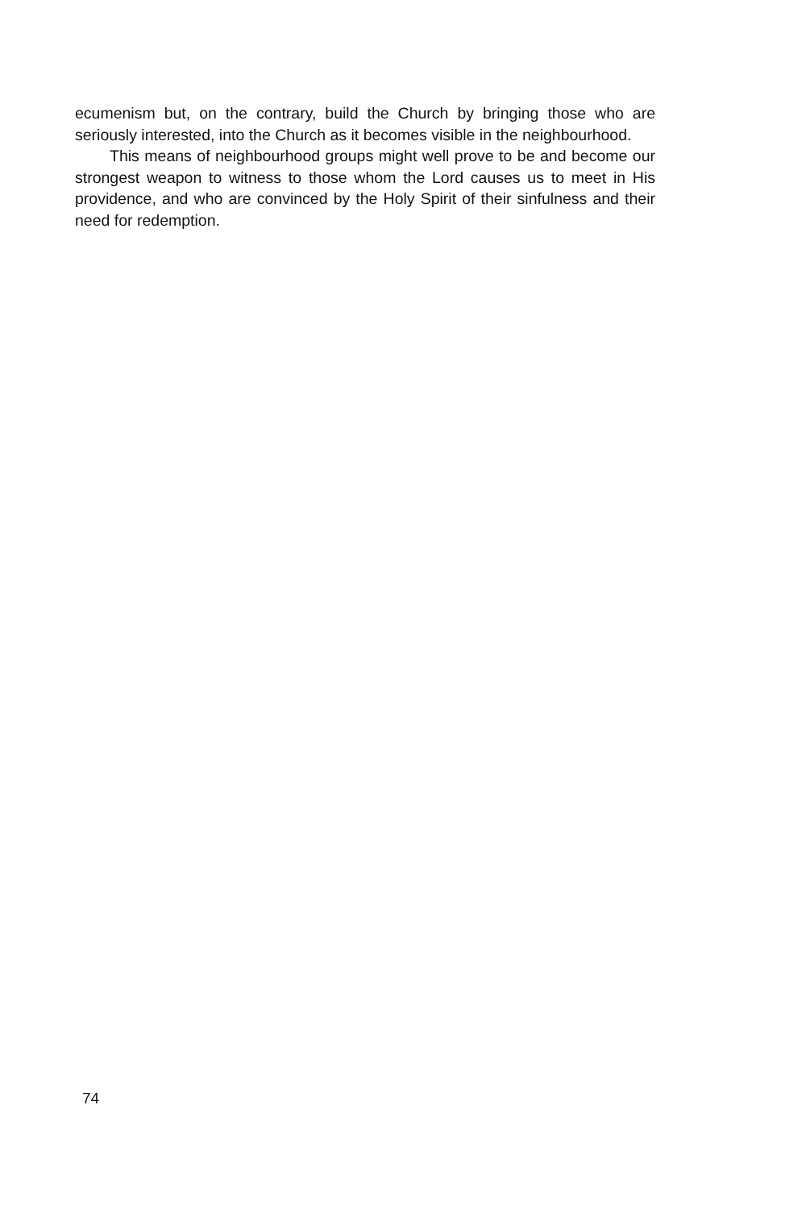ecumenism but, on the contrary, build the Church by bringing those who are seriously interested, into the Church as it becomes visible in the neighbourhood.
This means of neighbourhood groups might well prove to be and become our strongest weapon to witness to those whom the Lord causes us to meet in His providence, and who are convinced by the Holy Spirit of their sinfulness and their need for redemption.
74